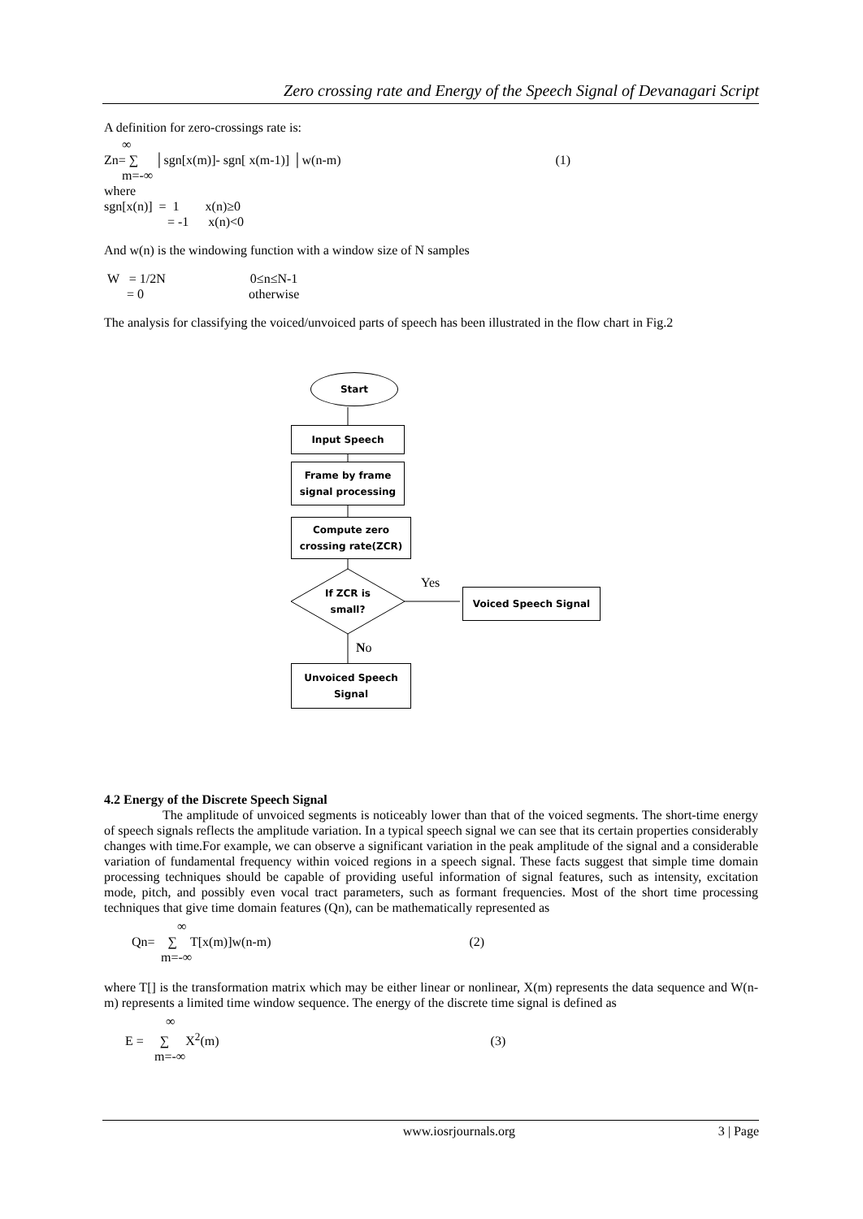Zero crossing rate and Energy of the Speech Signal of Devanagari Script
A definition for zero-crossings rate is:
∞
Zn= ∑ │sgn[x(m)]- sgn[ x(m-1)] │w(n-m) (1)
m=-∞
where
sgn[x(n)] = 1 x(n)≥0
= -1 x(n)<0
And w(n) is the windowing function with a window size of N samples
W = 1/2N 0≤n≤N-1
= 0 otherwise
The analysis for classifying the voiced/unvoiced parts of speech has been illustrated in the flow chart in Fig.2
Start
Input Speech
Frame by frame
signal processing
Compute zero
crossing rate(ZCR)
If ZCR is
small?
Yes
Voiced Speech Signal
No
Unvoiced Speech
Signal
4.2 Energy of the Discrete Speech Signal
The amplitude of unvoiced segments is noticeably lower than that of the voiced segments. The short-time energy of speech signals reflects the amplitude variation. In a typical speech signal we can see that its certain properties considerably changes with time.For example, we can observe a significant variation in the peak amplitude of the signal and a considerable variation of fundamental frequency within voiced regions in a speech signal. These facts suggest that simple time domain processing techniques should be capable of providing useful information of signal features, such as intensity, excitation mode, pitch, and possibly even vocal tract parameters, such as formant frequencies. Most of the short time processing techniques that give time domain features (Qn), can be mathematically represented as
∞
Qn= ∑ T[x(m)]w(n-m) (2)
m=-∞
where T[] is the transformation matrix which may be either linear or nonlinear, X(m) represents the data sequence and W(n-m) represents a limited time window sequence. The energy of the discrete time signal is defined as
∞
E = ∑ X<sup>2</sup>(m) (3)
m=-∞
www.iosrjournals.org 3 | Page